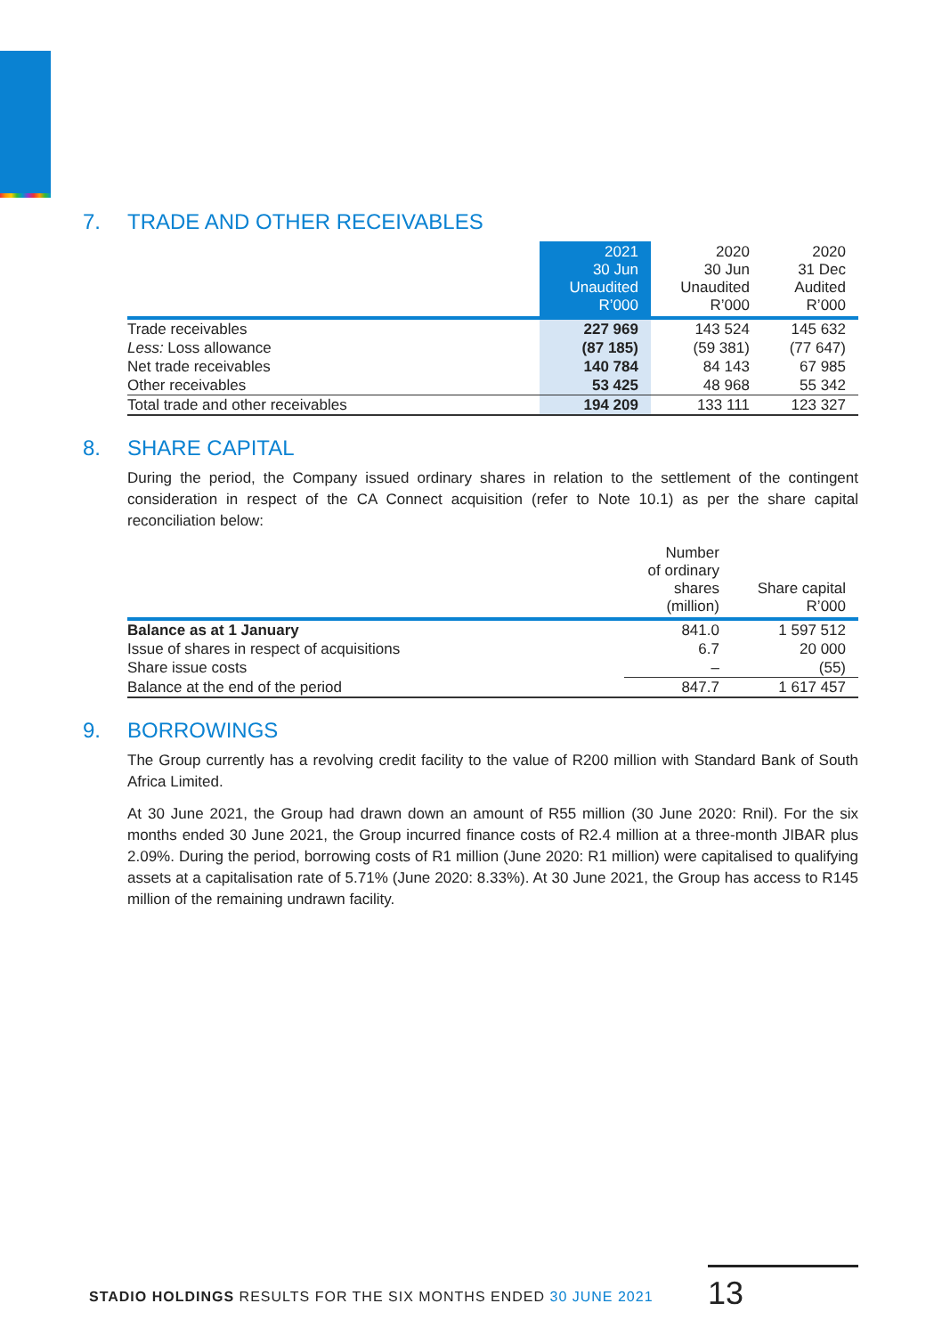7. TRADE AND OTHER RECEIVABLES
| | 2021 30 Jun Unaudited R’000 | 2020 30 Jun Unaudited R’000 | 2020 31 Dec Audited R’000 |
| --- | --- | --- | --- |
| Trade receivables Less: Loss allowance | 227 969 (87 185) | 143 524 (59 381) | 145 632 (77 647) |
| Net trade receivables Other receivables | 140 784 53 425 | 84 143 48 968 | 67 985 55 342 |
| Total trade and other receivables | 194 209 | 133 111 | 123 327 |
8. SHARE CAPITAL
During the period, the Company issued ordinary shares in relation to the settlement of the contingent consideration in respect of the CA Connect acquisition (refer to Note 10.1) as per the share capital reconciliation below:
| | Number of ordinary shares (million) | Share capital R’000 |
| --- | --- | --- |
| Balance as at 1 January | 841.0 | 1 597 512 |
| Issue of shares in respect of acquisitions | 6.7 | 20 000 |
| Share issue costs | – | (55) |
| Balance at the end of the period | 847.7 | 1 617 457 |
9. BORROWINGS
The Group currently has a revolving credit facility to the value of R200 million with Standard Bank of South Africa Limited.
At 30 June 2021, the Group had drawn down an amount of R55 million (30 June 2020: Rnil). For the six months ended 30 June 2021, the Group incurred finance costs of R2.4 million at a three-month JIBAR plus 2.09%. During the period, borrowing costs of R1 million (June 2020: R1 million) were capitalised to qualifying assets at a capitalisation rate of 5.71% (June 2020: 8.33%). At 30 June 2021, the Group has access to R145 million of the remaining undrawn facility.
STADIO HOLDINGS RESULTS FOR THE SIX MONTHS ENDED 30 JUNE 2021
13